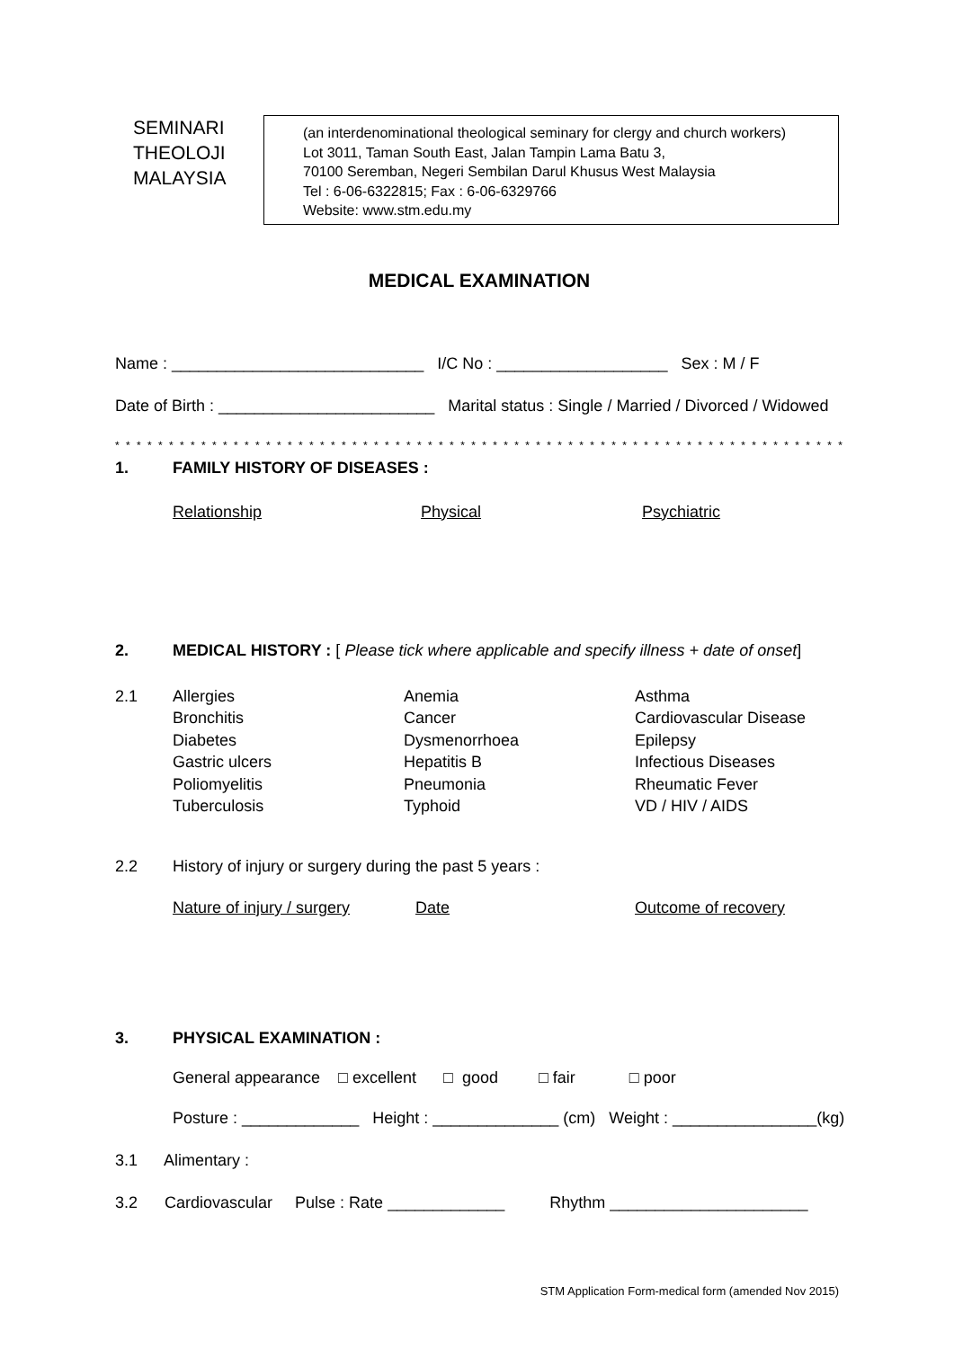SEMINARI
THEOLOJI
MALAYSIA
(an interdenominational theological seminary for clergy and church workers)
Lot 3011, Taman South East, Jalan Tampin Lama Batu 3,
70100 Seremban, Negeri Sembilan Darul Khusus West Malaysia
Tel : 6-06-6322815; Fax : 6-06-6329766
Website: www.stm.edu.my
MEDICAL EXAMINATION
Name : ____________________________ I/C No : ___________________ Sex : M / F
Date of Birth : ________________________ Marital status : Single / Married / Divorced / Widowed
* * * * * * * * * * * * * * * * * * * * * * * * * * * * * * * * * * * * * * * * * * * * * * * * * * * * * * * * * * * * * * * * * * * * * * * * * * * * * *
1. FAMILY HISTORY OF DISEASES :
Relationship Physical Psychiatric
2. MEDICAL HISTORY : [ Please tick where applicable and specify illness + date of onset]
2.1 Allergies Anemia Asthma Bronchitis Cancer Cardiovascular Disease Diabetes Dysmenorrhoea Epilepsy Gastric ulcers Hepatitis B Infectious Diseases Poliomyelitis Pneumonia Rheumatic Fever Tuberculosis Typhoid VD / HIV / AIDS
2.2 History of injury or surgery during the past 5 years :
Nature of injury / surgery Date Outcome of recovery
3. PHYSICAL EXAMINATION :
General appearance □ excellent □ good □ fair □ poor
Posture : _____________ Height : ______________ (cm) Weight : ________________(kg)
3.1 Alimentary :
3.2 Cardiovascular Pulse : Rate _____________ Rhythm ______________________
STM Application Form-medical form (amended Nov 2015)